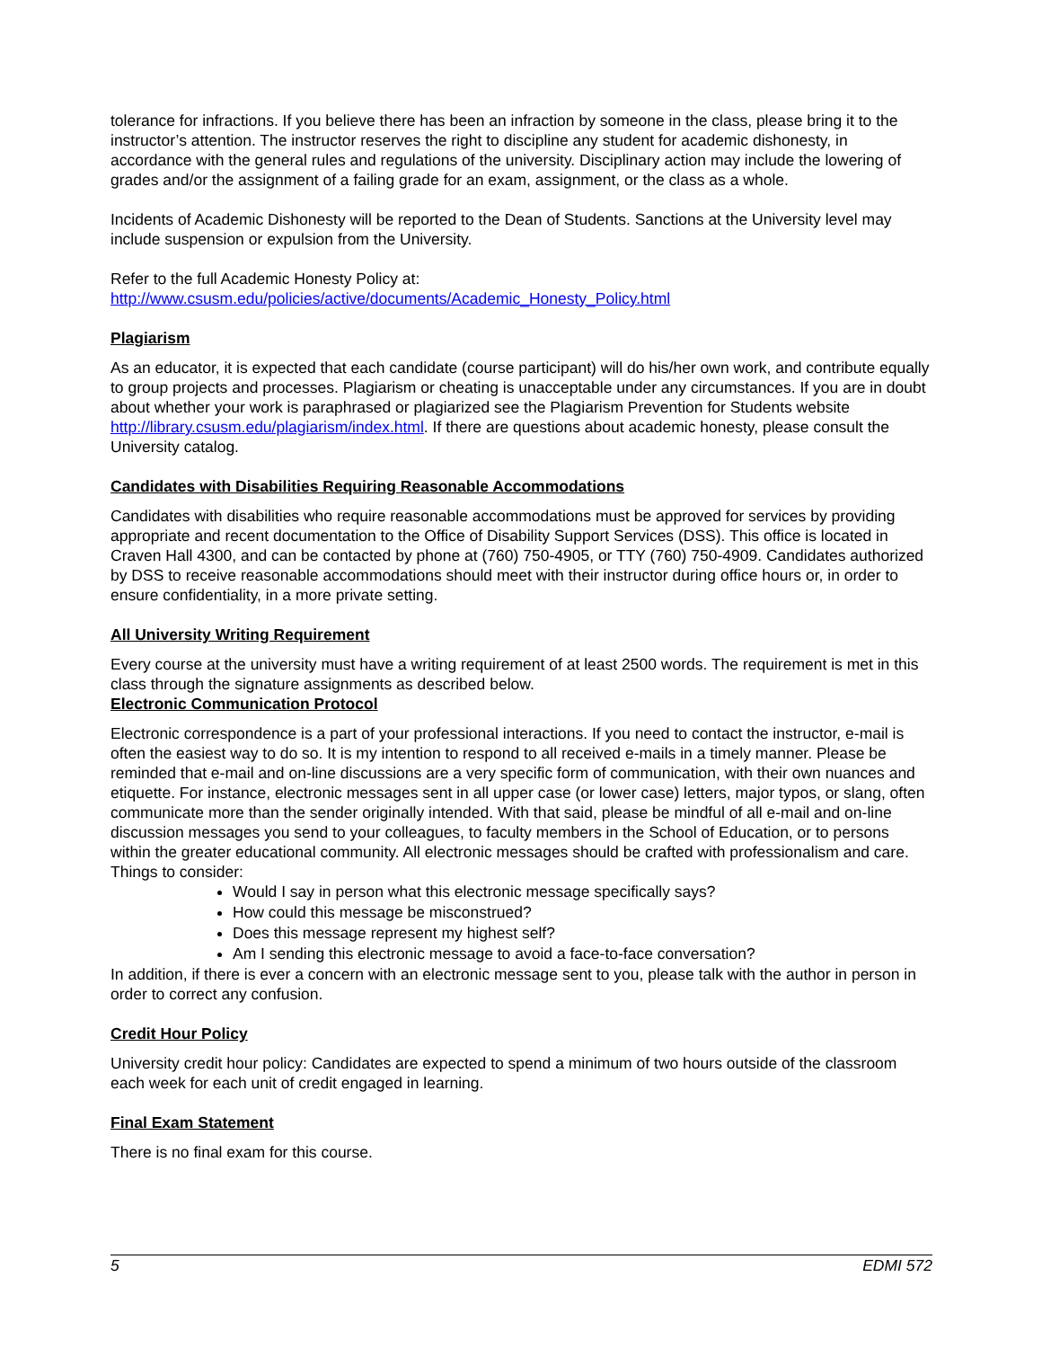tolerance for infractions. If you believe there has been an infraction by someone in the class, please bring it to the instructor’s attention. The instructor reserves the right to discipline any student for academic dishonesty, in accordance with the general rules and regulations of the university. Disciplinary action may include the lowering of grades and/or the assignment of a failing grade for an exam, assignment, or the class as a whole.
Incidents of Academic Dishonesty will be reported to the Dean of Students. Sanctions at the University level may include suspension or expulsion from the University.
Refer to the full Academic Honesty Policy at:
http://www.csusm.edu/policies/active/documents/Academic_Honesty_Policy.html
Plagiarism
As an educator, it is expected that each candidate (course participant) will do his/her own work, and contribute equally to group projects and processes. Plagiarism or cheating is unacceptable under any circumstances. If you are in doubt about whether your work is paraphrased or plagiarized see the Plagiarism Prevention for Students website http://library.csusm.edu/plagiarism/index.html. If there are questions about academic honesty, please consult the University catalog.
Candidates with Disabilities Requiring Reasonable Accommodations
Candidates with disabilities who require reasonable accommodations must be approved for services by providing appropriate and recent documentation to the Office of Disability Support Services (DSS). This office is located in Craven Hall 4300, and can be contacted by phone at (760) 750-4905, or TTY (760) 750-4909. Candidates authorized by DSS to receive reasonable accommodations should meet with their instructor during office hours or, in order to ensure confidentiality, in a more private setting.
All University Writing Requirement
Every course at the university must have a writing requirement of at least 2500 words. The requirement is met in this class through the signature assignments as described below.
Electronic Communication Protocol
Electronic correspondence is a part of your professional interactions. If you need to contact the instructor, e-mail is often the easiest way to do so. It is my intention to respond to all received e-mails in a timely manner. Please be reminded that e-mail and on-line discussions are a very specific form of communication, with their own nuances and etiquette. For instance, electronic messages sent in all upper case (or lower case) letters, major typos, or slang, often communicate more than the sender originally intended. With that said, please be mindful of all e-mail and on-line discussion messages you send to your colleagues, to faculty members in the School of Education, or to persons within the greater educational community. All electronic messages should be crafted with professionalism and care.
Things to consider:
Would I say in person what this electronic message specifically says?
How could this message be misconstrued?
Does this message represent my highest self?
Am I sending this electronic message to avoid a face-to-face conversation?
In addition, if there is ever a concern with an electronic message sent to you, please talk with the author in person in order to correct any confusion.
Credit Hour Policy
University credit hour policy: Candidates are expected to spend a minimum of two hours outside of the classroom each week for each unit of credit engaged in learning.
Final Exam Statement
There is no final exam for this course.
5 EDMI 572